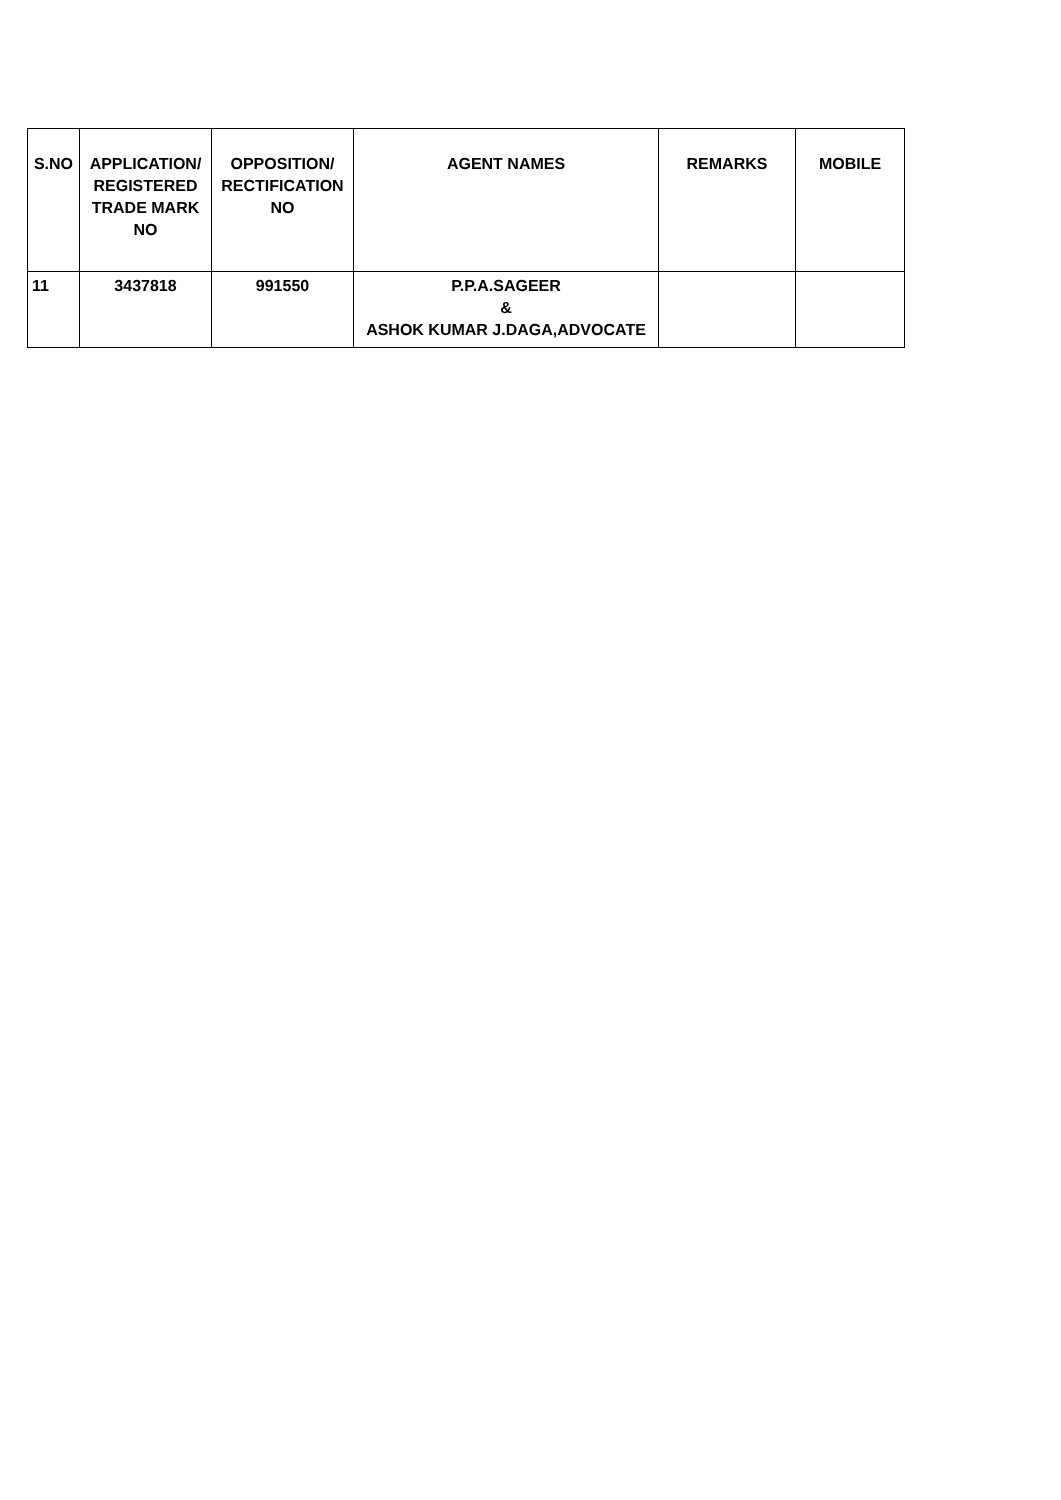| S.NO | APPLICATION/ REGISTERED TRADE MARK NO | OPPOSITION/ RECTIFICATION NO | AGENT NAMES | REMARKS | MOBILE |
| --- | --- | --- | --- | --- | --- |
| 11 | 3437818 | 991550 | P.P.A.SAGEER & ASHOK KUMAR J.DAGA,ADVOCATE | | |